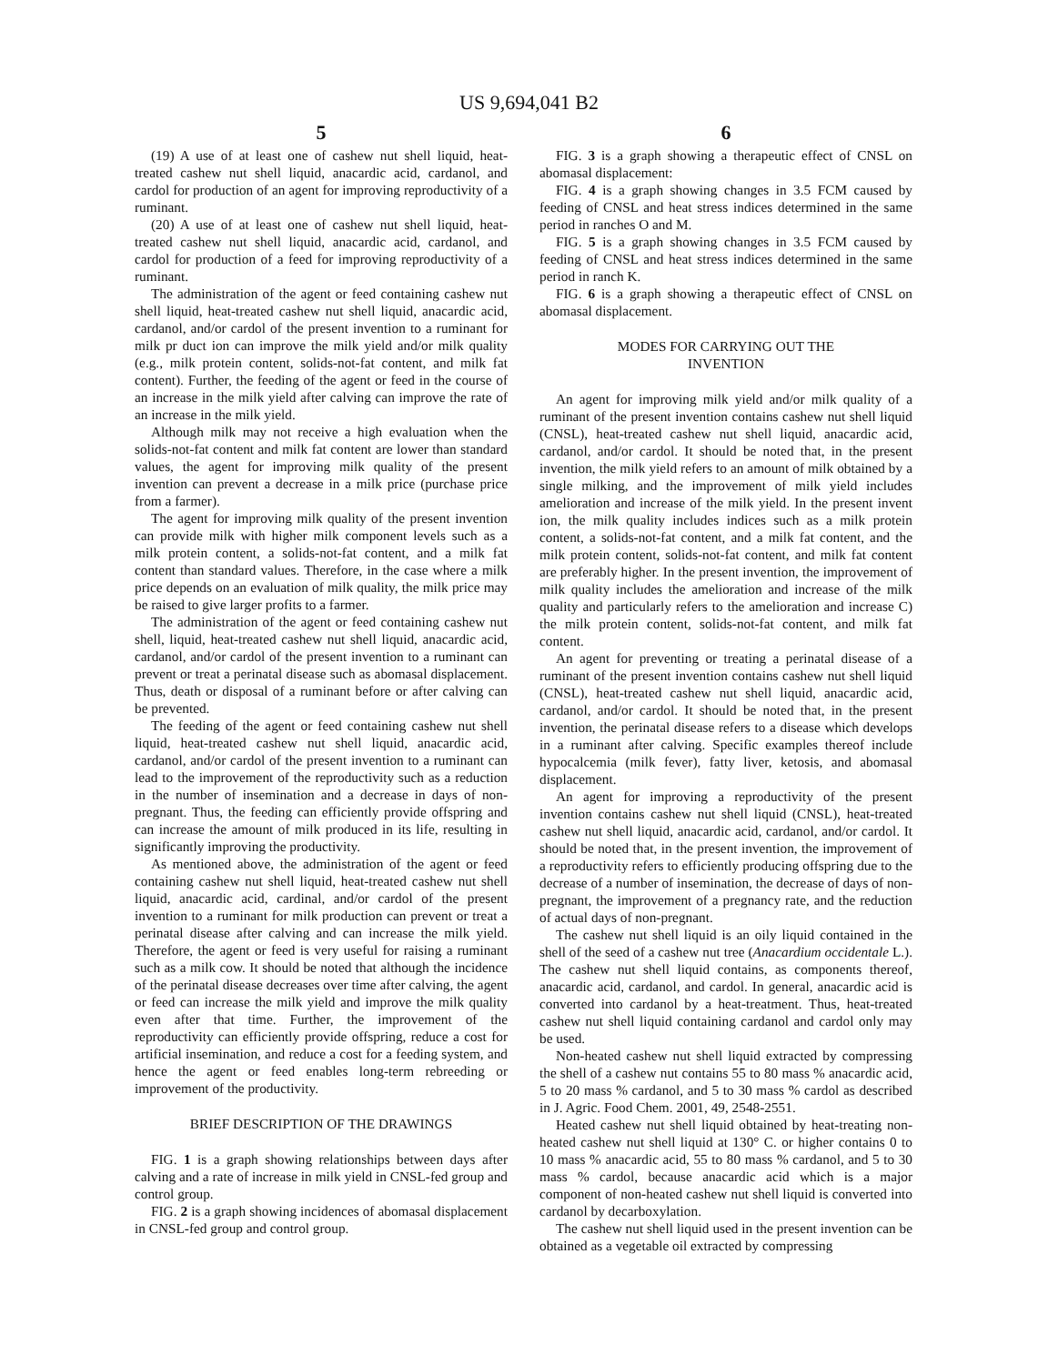US 9,694,041 B2
5
(19) A use of at least one of cashew nut shell liquid, heat-treated cashew nut shell liquid, anacardic acid, cardanol, and cardol for production of an agent for improving reproductivity of a ruminant.
(20) A use of at least one of cashew nut shell liquid, heat-treated cashew nut shell liquid, anacardic acid, cardanol, and cardol for production of a feed for improving reproductivity of a ruminant.
The administration of the agent or feed containing cashew nut shell liquid, heat-treated cashew nut shell liquid, anacardic acid, cardanol, and/or cardol of the present invention to a ruminant for milk pr duct ion can improve the milk yield and/or milk quality (e.g., milk protein content, solids-not-fat content, and milk fat content). Further, the feeding of the agent or feed in the course of an increase in the milk yield after calving can improve the rate of an increase in the milk yield.
Although milk may not receive a high evaluation when the solids-not-fat content and milk fat content are lower than standard values, the agent for improving milk quality of the present invention can prevent a decrease in a milk price (purchase price from a farmer).
The agent for improving milk quality of the present invention can provide milk with higher milk component levels such as a milk protein content, a solids-not-fat content, and a milk fat content than standard values. Therefore, in the case where a milk price depends on an evaluation of milk quality, the milk price may be raised to give larger profits to a farmer.
The administration of the agent or feed containing cashew nut shell, liquid, heat-treated cashew nut shell liquid, anacardic acid, cardanol, and/or cardol of the present invention to a ruminant can prevent or treat a perinatal disease such as abomasal displacement. Thus, death or disposal of a ruminant before or after calving can be prevented.
The feeding of the agent or feed containing cashew nut shell liquid, heat-treated cashew nut shell liquid, anacardic acid, cardanol, and/or cardol of the present invention to a ruminant can lead to the improvement of the reproductivity such as a reduction in the number of insemination and a decrease in days of non-pregnant. Thus, the feeding can efficiently provide offspring and can increase the amount of milk produced in its life, resulting in significantly improving the productivity.
As mentioned above, the administration of the agent or feed containing cashew nut shell liquid, heat-treated cashew nut shell liquid, anacardic acid, cardinal, and/or cardol of the present invention to a ruminant for milk production can prevent or treat a perinatal disease after calving and can increase the milk yield. Therefore, the agent or feed is very useful for raising a ruminant such as a milk cow. It should be noted that although the incidence of the perinatal disease decreases over time after calving, the agent or feed can increase the milk yield and improve the milk quality even after that time. Further, the improvement of the reproductivity can efficiently provide offspring, reduce a cost for artificial insemination, and reduce a cost for a feeding system, and hence the agent or feed enables long-term rebreeding or improvement of the productivity.
BRIEF DESCRIPTION OF THE DRAWINGS
FIG. 1 is a graph showing relationships between days after calving and a rate of increase in milk yield in CNSL-fed group and control group.
FIG. 2 is a graph showing incidences of abomasal displacement in CNSL-fed group and control group.
6
FIG. 3 is a graph showing a therapeutic effect of CNSL on abomasal displacement:
FIG. 4 is a graph showing changes in 3.5 FCM caused by feeding of CNSL and heat stress indices determined in the same period in ranches O and M.
FIG. 5 is a graph showing changes in 3.5 FCM caused by feeding of CNSL and heat stress indices determined in the same period in ranch K.
FIG. 6 is a graph showing a therapeutic effect of CNSL on abomasal displacement.
MODES FOR CARRYING OUT THE
INVENTION
An agent for improving milk yield and/or milk quality of a ruminant of the present invention contains cashew nut shell liquid (CNSL), heat-treated cashew nut shell liquid, anacardic acid, cardanol, and/or cardol. It should be noted that, in the present invention, the milk yield refers to an amount of milk obtained by a single milking, and the improvement of milk yield includes amelioration and increase of the milk yield. In the present invent ion, the milk quality includes indices such as a milk protein content, a solids-not-fat content, and a milk fat content, and the milk protein content, solids-not-fat content, and milk fat content are preferably higher. In the present invention, the improvement of milk quality includes the amelioration and increase of the milk quality and particularly refers to the amelioration and increase C) the milk protein content, solids-not-fat content, and milk fat content.
An agent for preventing or treating a perinatal disease of a ruminant of the present invention contains cashew nut shell liquid (CNSL), heat-treated cashew nut shell liquid, anacardic acid, cardanol, and/or cardol. It should be noted that, in the present invention, the perinatal disease refers to a disease which develops in a ruminant after calving. Specific examples thereof include hypocalcemia (milk fever), fatty liver, ketosis, and abomasal displacement.
An agent for improving a reproductivity of the present invention contains cashew nut shell liquid (CNSL), heat-treated cashew nut shell liquid, anacardic acid, cardanol, and/or cardol. It should be noted that, in the present invention, the improvement of a reproductivity refers to efficiently producing offspring due to the decrease of a number of insemination, the decrease of days of non-pregnant, the improvement of a pregnancy rate, and the reduction of actual days of non-pregnant.
The cashew nut shell liquid is an oily liquid contained in the shell of the seed of a cashew nut tree (Anacardium occidentale L.). The cashew nut shell liquid contains, as components thereof, anacardic acid, cardanol, and cardol. In general, anacardic acid is converted into cardanol by a heat-treatment. Thus, heat-treated cashew nut shell liquid containing cardanol and cardol only may be used.
Non-heated cashew nut shell liquid extracted by compressing the shell of a cashew nut contains 55 to 80 mass % anacardic acid, 5 to 20 mass % cardanol, and 5 to 30 mass % cardol as described in J. Agric. Food Chem. 2001, 49, 2548-2551.
Heated cashew nut shell liquid obtained by heat-treating non-heated cashew nut shell liquid at 130° C. or higher contains 0 to 10 mass % anacardic acid, 55 to 80 mass % cardanol, and 5 to 30 mass % cardol, because anacardic acid which is a major component of non-heated cashew nut shell liquid is converted into cardanol by decarboxylation.
The cashew nut shell liquid used in the present invention can be obtained as a vegetable oil extracted by compressing